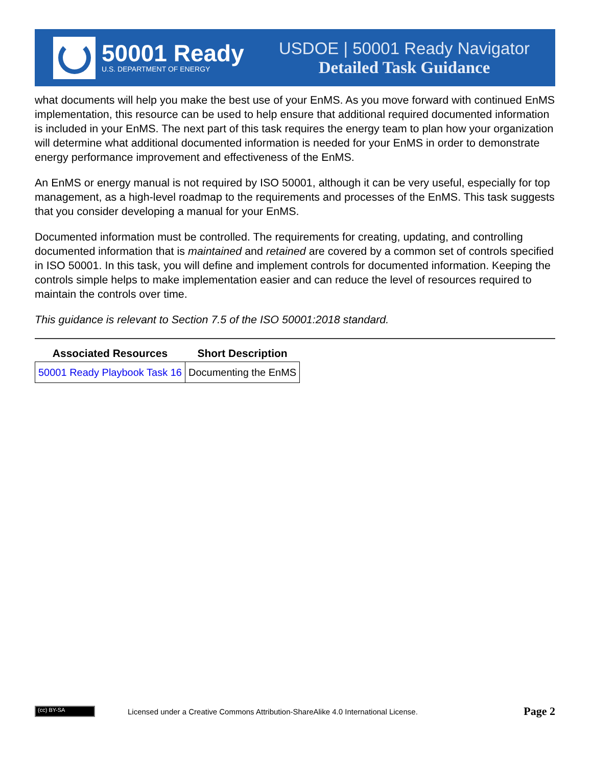50001 Ready
U.S. DEPARTMENT OF ENERGY
USDOE | 50001 Ready Navigator
Detailed Task Guidance
what documents will help you make the best use of your EnMS. As you move forward with continued EnMS implementation, this resource can be used to help ensure that additional required documented information is included in your EnMS. The next part of this task requires the energy team to plan how your organization will determine what additional documented information is needed for your EnMS in order to demonstrate energy performance improvement and effectiveness of the EnMS.
An EnMS or energy manual is not required by ISO 50001, although it can be very useful, especially for top management, as a high-level roadmap to the requirements and processes of the EnMS. This task suggests that you consider developing a manual for your EnMS.
Documented information must be controlled. The requirements for creating, updating, and controlling documented information that is maintained and retained are covered by a common set of controls specified in ISO 50001. In this task, you will define and implement controls for documented information. Keeping the controls simple helps to make implementation easier and can reduce the level of resources required to maintain the controls over time.
This guidance is relevant to Section 7.5 of the ISO 50001:2018 standard.
| Associated Resources | Short Description |
| --- | --- |
| 50001 Ready Playbook Task 16 | Documenting the EnMS |
(cc) BY-SA
Licensed under a Creative Commons Attribution-ShareAlike 4.0 International License.
Page 2